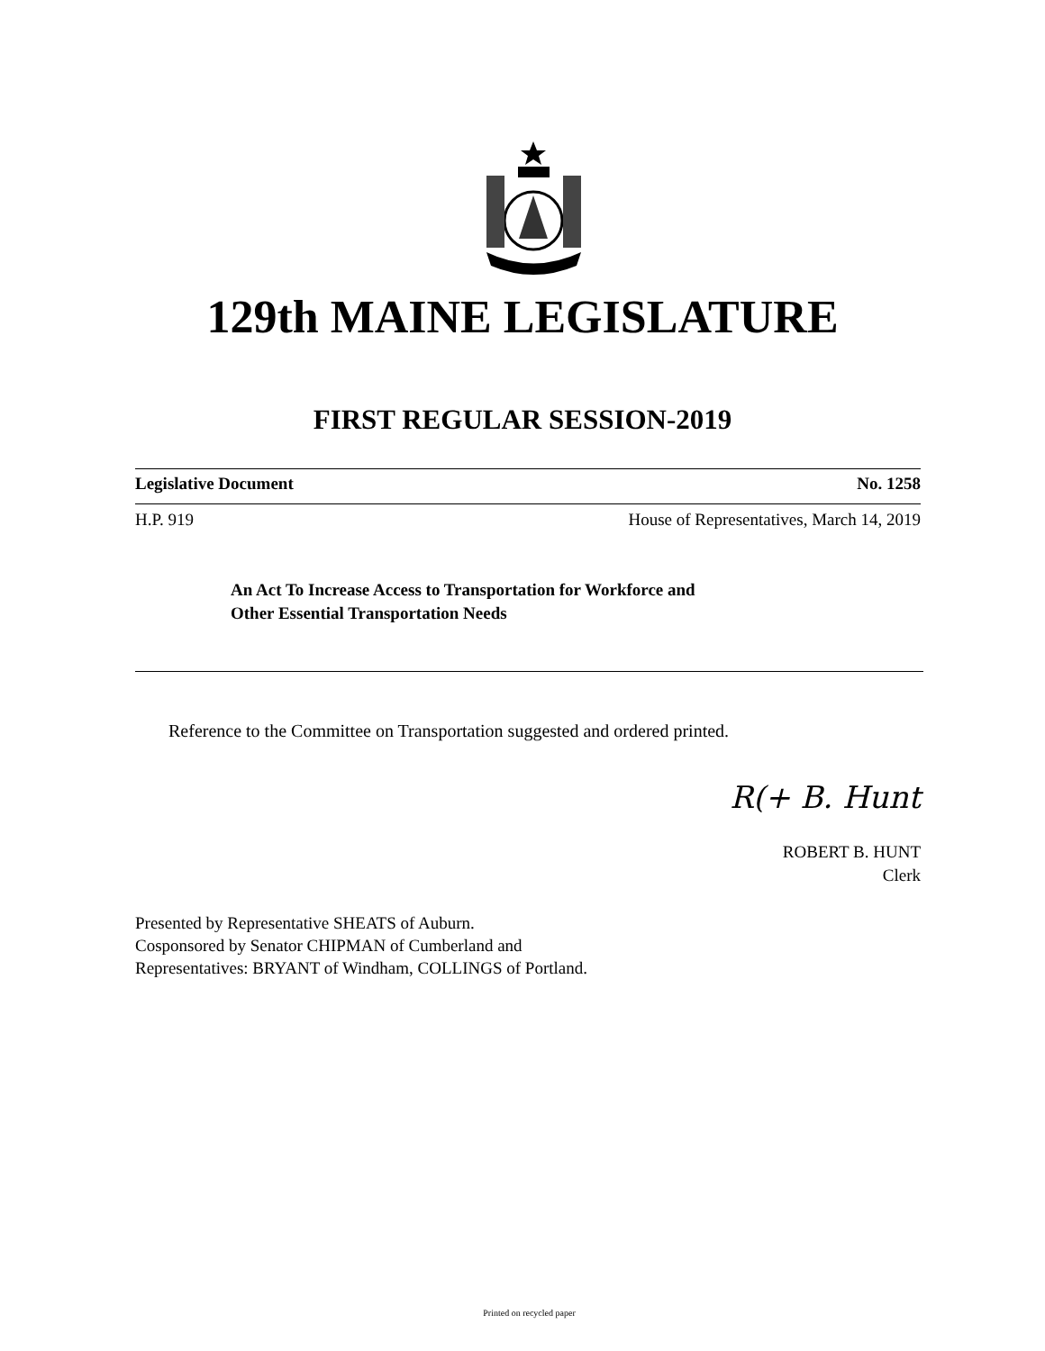129th MAINE LEGISLATURE
FIRST REGULAR SESSION-2019
Legislative Document No. 1258
H.P. 919 House of Representatives, March 14, 2019
An Act To Increase Access to Transportation for Workforce and
Other Essential Transportation Needs
Reference to the Committee on Transportation suggested and ordered printed.
R(+ B. Hunt
ROBERT B. HUNT
Clerk
Presented by Representative SHEATS of Auburn.
Cosponsored by Senator CHIPMAN of Cumberland and
Representatives: BRYANT of Windham, COLLINGS of Portland.
Printed on recycled paper